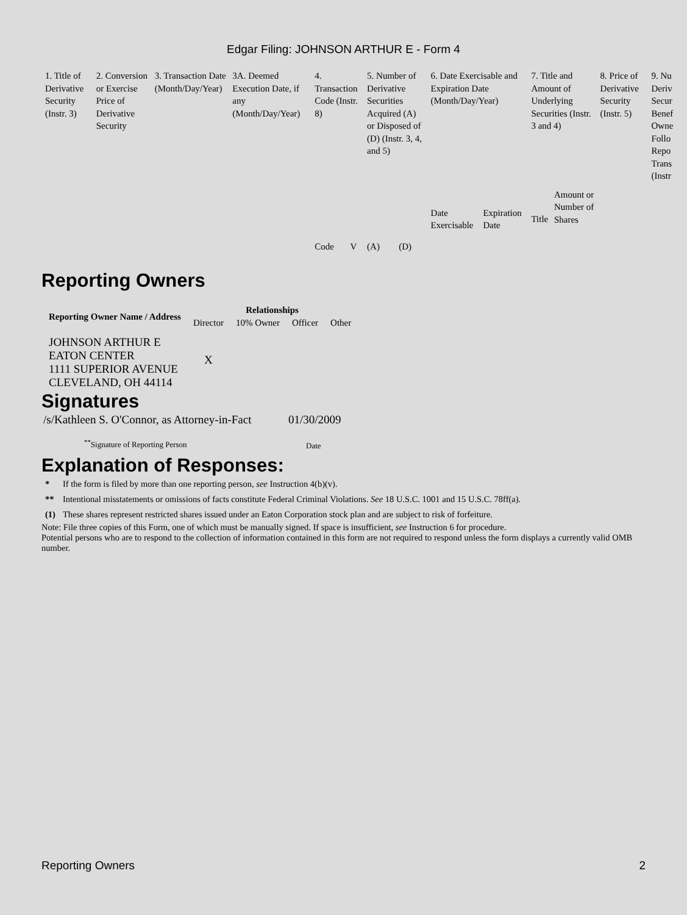Edgar Filing: JOHNSON ARTHUR E - Form 4
| 1. Title of Derivative Security (Instr. 3) | 2. Conversion or Exercise Price of Derivative Security | 3. Transaction Date (Month/Day/Year) | 3A. Deemed Execution Date, if any (Month/Day/Year) | 4. Transaction Code (Instr. 8) | | 5. Number of Derivative Securities Acquired (A) or Disposed of (D) (Instr. 3, 4, and 5) | | 6. Date Exercisable and Expiration Date (Month/Day/Year) | | 7. Title and Amount of Underlying Securities (Instr. 3 and 4) | | 8. Price of Derivative Security (Instr. 5) | 9. Nu Deriv Secur Benef Owne Follo Repo Trans (Instr |
| | | | | Code | V | (A) | (D) | Date Exercisable | Expiration Date | Title | Amount or Number of Shares | | |
Reporting Owners
| Reporting Owner Name / Address | Relationships | | | |
| --- | --- | --- | --- | --- |
| | Director | 10% Owner | Officer | Other |
| JOHNSON ARTHUR E EATON CENTER 1111 SUPERIOR AVENUE CLEVELAND, OH 44114 | X | | | |
Signatures
| /s/Kathleen S. O'Connor, as Attorney-in-Fact | 01/30/2009 |
| <sup>**</sup> Signature of Reporting Person | Date |
Explanation of Responses:
| * | If the form is filed by more than one reporting person, see Instruction 4(b)(v). |
| ** | Intentional misstatements or omissions of facts constitute Federal Criminal Violations. See 18 U.S.C. 1001 and 15 U.S.C. 78ff(a). |
| (1) | These shares represent restricted shares issued under an Eaton Corporation stock plan and are subject to risk of forfeiture. |
Note: File three copies of this Form, one of which must be manually signed. If space is insufficient, see Instruction 6 for procedure.
Potential persons who are to respond to the collection of information contained in this form are not required to respond unless the form displays a currently valid OMB number.
Reporting Owners 2